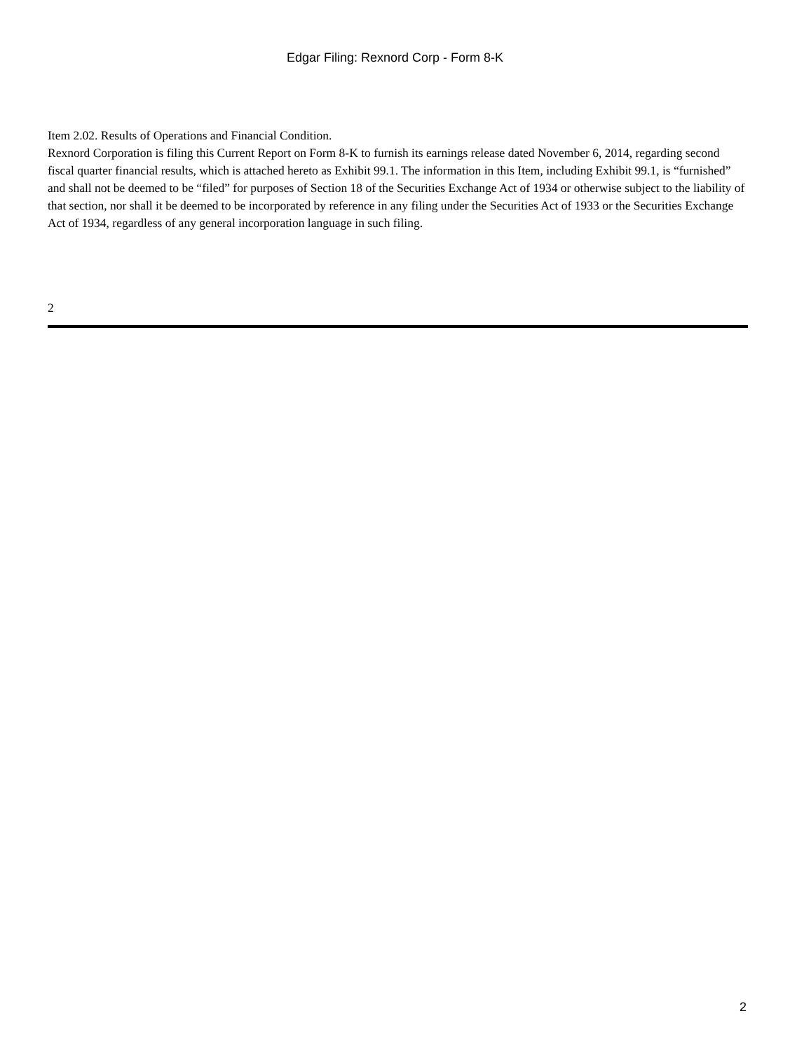Edgar Filing: Rexnord Corp - Form 8-K
Item 2.02. Results of Operations and Financial Condition.
Rexnord Corporation is filing this Current Report on Form 8-K to furnish its earnings release dated November 6, 2014, regarding second fiscal quarter financial results, which is attached hereto as Exhibit 99.1. The information in this Item, including Exhibit 99.1, is “furnished” and shall not be deemed to be “filed” for purposes of Section 18 of the Securities Exchange Act of 1934 or otherwise subject to the liability of that section, nor shall it be deemed to be incorporated by reference in any filing under the Securities Act of 1933 or the Securities Exchange Act of 1934, regardless of any general incorporation language in such filing.
2
2